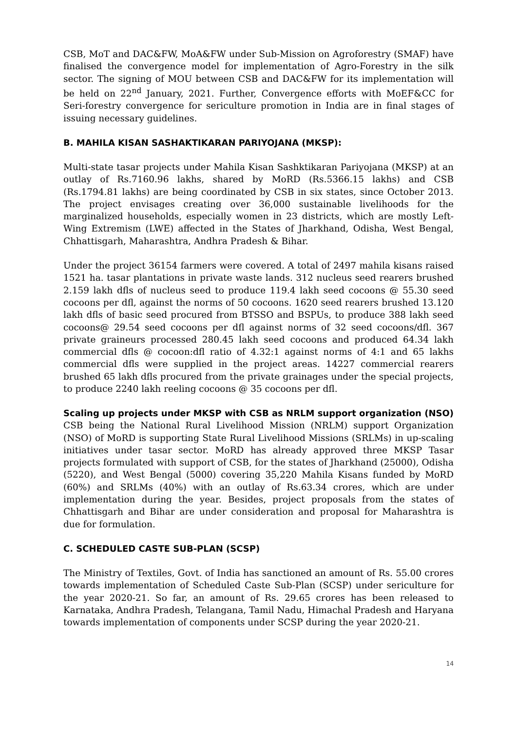CSB, MoT and DAC&FW, MoA&FW under Sub-Mission on Agroforestry (SMAF) have finalised the convergence model for implementation of Agro-Forestry in the silk sector. The signing of MOU between CSB and DAC&FW for its implementation will be held on 22<sup>nd</sup> January, 2021. Further, Convergence efforts with MoEF&CC for Seri-forestry convergence for sericulture promotion in India are in final stages of issuing necessary guidelines.
B. MAHILA KISAN SASHAKTIKARAN PARIYOJANA (MKSP):
Multi-state tasar projects under Mahila Kisan Sashktikaran Pariyojana (MKSP) at an outlay of Rs.7160.96 lakhs, shared by MoRD (Rs.5366.15 lakhs) and CSB (Rs.1794.81 lakhs) are being coordinated by CSB in six states, since October 2013. The project envisages creating over 36,000 sustainable livelihoods for the marginalized households, especially women in 23 districts, which are mostly Left-Wing Extremism (LWE) affected in the States of Jharkhand, Odisha, West Bengal, Chhattisgarh, Maharashtra, Andhra Pradesh & Bihar.
Under the project 36154 farmers were covered. A total of 2497 mahila kisans raised 1521 ha. tasar plantations in private waste lands. 312 nucleus seed rearers brushed 2.159 lakh dfls of nucleus seed to produce 119.4 lakh seed cocoons @ 55.30 seed cocoons per dfl, against the norms of 50 cocoons. 1620 seed rearers brushed 13.120 lakh dfls of basic seed procured from BTSSO and BSPUs, to produce 388 lakh seed cocoons@ 29.54 seed cocoons per dfl against norms of 32 seed cocoons/dfl. 367 private graineurs processed 280.45 lakh seed cocoons and produced 64.34 lakh commercial dfls @ cocoon:dfl ratio of 4.32:1 against norms of 4:1 and 65 lakhs commercial dfls were supplied in the project areas. 14227 commercial rearers brushed 65 lakh dfls procured from the private grainages under the special projects, to produce 2240 lakh reeling cocoons @ 35 cocoons per dfl.
Scaling up projects under MKSP with CSB as NRLM support organization (NSO)
CSB being the National Rural Livelihood Mission (NRLM) support Organization (NSO) of MoRD is supporting State Rural Livelihood Missions (SRLMs) in up-scaling initiatives under tasar sector. MoRD has already approved three MKSP Tasar projects formulated with support of CSB, for the states of Jharkhand (25000), Odisha (5220), and West Bengal (5000) covering 35,220 Mahila Kisans funded by MoRD (60%) and SRLMs (40%) with an outlay of Rs.63.34 crores, which are under implementation during the year. Besides, project proposals from the states of Chhattisgarh and Bihar are under consideration and proposal for Maharashtra is due for formulation.
C. SCHEDULED CASTE SUB-PLAN (SCSP)
The Ministry of Textiles, Govt. of India has sanctioned an amount of Rs. 55.00 crores towards implementation of Scheduled Caste Sub-Plan (SCSP) under sericulture for the year 2020-21. So far, an amount of Rs. 29.65 crores has been released to Karnataka, Andhra Pradesh, Telangana, Tamil Nadu, Himachal Pradesh and Haryana towards implementation of components under SCSP during the year 2020-21.
14